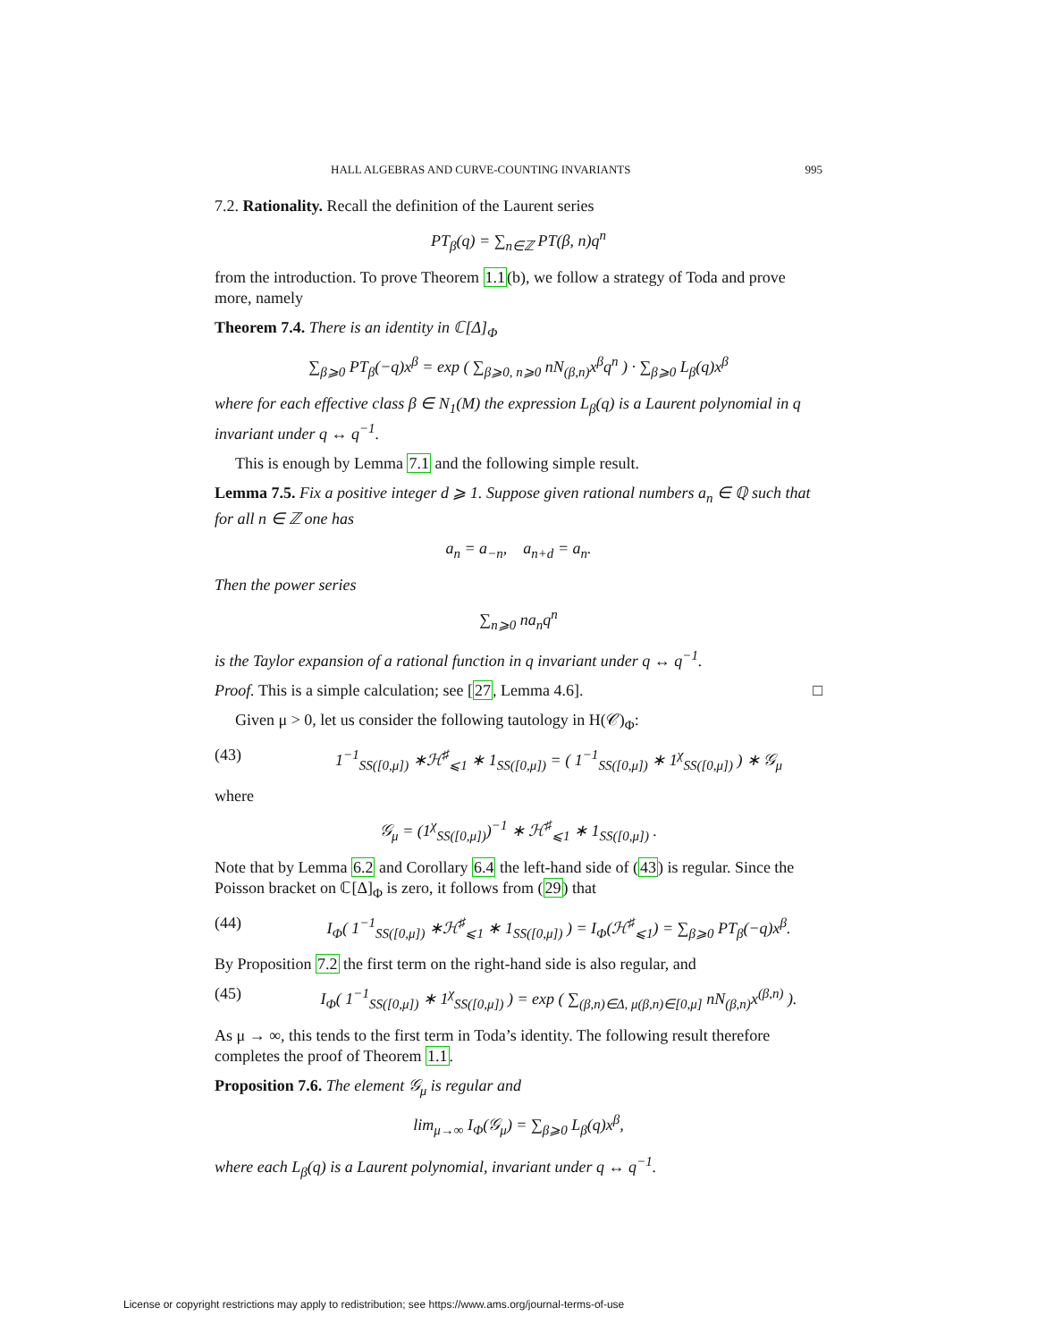HALL ALGEBRAS AND CURVE-COUNTING INVARIANTS 995
7.2. Rationality. Recall the definition of the Laurent series
PT<sub>β</sub>(q) = ∑<sub>n∈ℤ</sub> PT(β, n)q<sup>n</sup>
from the introduction. To prove Theorem 1.1(b), we follow a strategy of Toda and prove more, namely
Theorem 7.4. There is an identity in ℂ[Δ]<sub>Φ</sub>
∑<sub>β⩾0</sub> PT<sub>β</sub>(−q)x<sup>β</sup> = exp ( ∑<sub>β⩾0, n⩾0</sub> nN<sub>(β,n)</sub>x<sup>β</sup>q<sup>n</sup> ) · ∑<sub>β⩾0</sub> L<sub>β</sub>(q)x<sup>β</sup>
where for each effective class β ∈ N<sub>1</sub>(M) the expression L<sub>β</sub>(q) is a Laurent polynomial in q invariant under q ↔ q<sup>−1</sup>.
This is enough by Lemma 7.1 and the following simple result.
Lemma 7.5. Fix a positive integer d ⩾ 1. Suppose given rational numbers a<sub>n</sub> ∈ ℚ such that for all n ∈ ℤ one has
a<sub>n</sub> = a<sub>−n</sub>, a<sub>n+d</sub> = a<sub>n</sub>.
Then the power series
∑<sub>n⩾0</sub> na<sub>n</sub>q<sup>n</sup>
is the Taylor expansion of a rational function in q invariant under q ↔ q<sup>−1</sup>.
Proof. This is a simple calculation; see [27, Lemma 4.6]. □
Given μ > 0, let us consider the following tautology in H(𝒞)<sub>Φ</sub>:
(43) 1<sup>−1</sup><sub>SS([0,μ])</sub> ∗ℋ<sup>♯</sup><sub>⩽1</sub> ∗ 1<sub>SS([0,μ])</sub> = ( 1<sup>−1</sup><sub>SS([0,μ])</sub> ∗ 1<sup>χ</sup><sub>SS([0,μ])</sub> ) ∗ 𝒢<sub>μ</sub>
where
𝒢<sub>μ</sub> = (1<sup>χ</sup><sub>SS([0,μ])</sub>)<sup>−1</sup> ∗ ℋ<sup>♯</sup><sub>⩽1</sub> ∗ 1<sub>SS([0,μ])</sub> .
Note that by Lemma 6.2 and Corollary 6.4 the left-hand side of (43) is regular. Since the Poisson bracket on ℂ[Δ]<sub>Φ</sub> is zero, it follows from (29) that
(44) I<sub>Φ</sub>( 1<sup>−1</sup><sub>SS([0,μ])</sub> ∗ℋ<sup>♯</sup><sub>⩽1</sub> ∗ 1<sub>SS([0,μ])</sub> ) = I<sub>Φ</sub>(ℋ<sup>♯</sup><sub>⩽1</sub>) = ∑<sub>β⩾0</sub> PT<sub>β</sub>(−q)x<sup>β</sup>.
By Proposition 7.2 the first term on the right-hand side is also regular, and
(45) I<sub>Φ</sub>( 1<sup>−1</sup><sub>SS([0,μ])</sub> ∗ 1<sup>χ</sup><sub>SS([0,μ])</sub> ) = exp ( ∑<sub>(β,n)∈Δ, μ(β,n)∈[0,μ]</sub> nN<sub>(β,n)</sub>x<sup>(β,n)</sup> ).
As μ → ∞, this tends to the first term in Toda’s identity. The following result therefore completes the proof of Theorem 1.1.
Proposition 7.6. The element 𝒢<sub>μ</sub> is regular and
lim<sub>μ→∞</sub> I<sub>Φ</sub>(𝒢<sub>μ</sub>) = ∑<sub>β⩾0</sub> L<sub>β</sub>(q)x<sup>β</sup>,
where each L<sub>β</sub>(q) is a Laurent polynomial, invariant under q ↔ q<sup>−1</sup>.
License or copyright restrictions may apply to redistribution; see https://www.ams.org/journal-terms-of-use